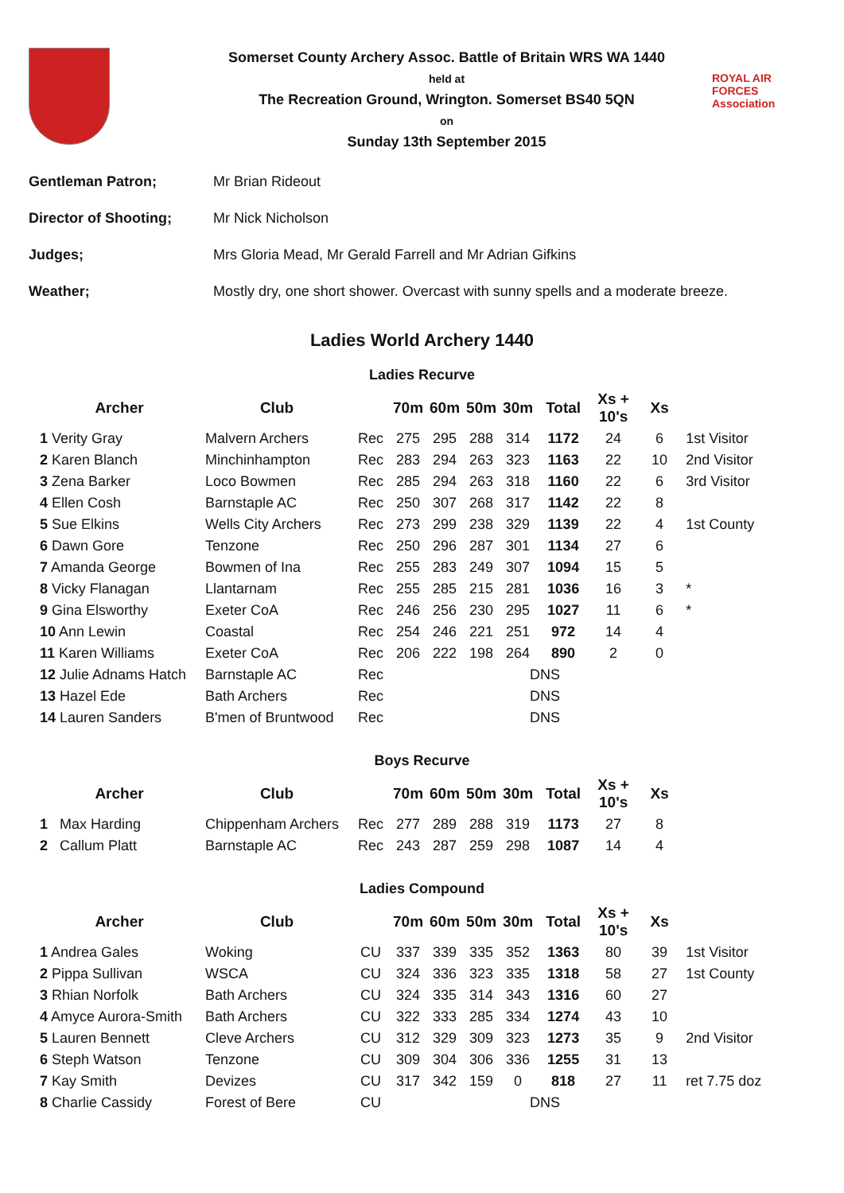Somerset County Archery Assoc. Battle of Britain WRS WA 1440
held at
The Recreation Ground, Wrington. Somerset BS40 5QN
on
Sunday 13th September 2015
ROYAL AIR FORCES Association
| Gentleman Patron; | Mr Brian Rideout |
| Director of Shooting; | Mr Nick Nicholson |
| Judges; | Mrs Gloria Mead, Mr Gerald Farrell and Mr Adrian Gifkins |
| Weather; | Mostly dry, one short shower. Overcast with sunny spells and a moderate breeze. |
Ladies World Archery 1440
Ladies Recurve
| Archer | Club | | 70m | 60m | 50m | 30m | Total | Xs + 10's | Xs | |
| --- | --- | --- | --- | --- | --- | --- | --- | --- | --- | --- |
| 1 Verity Gray | Malvern Archers | Rec | 275 | 295 | 288 | 314 | 1172 | 24 | 6 | 1st Visitor |
| 2 Karen Blanch | Minchinhampton | Rec | 283 | 294 | 263 | 323 | 1163 | 22 | 10 | 2nd Visitor |
| 3 Zena Barker | Loco Bowmen | Rec | 285 | 294 | 263 | 318 | 1160 | 22 | 6 | 3rd Visitor |
| 4 Ellen Cosh | Barnstaple AC | Rec | 250 | 307 | 268 | 317 | 1142 | 22 | 8 | |
| 5 Sue Elkins | Wells City Archers | Rec | 273 | 299 | 238 | 329 | 1139 | 22 | 4 | 1st County |
| 6 Dawn Gore | Tenzone | Rec | 250 | 296 | 287 | 301 | 1134 | 27 | 6 | |
| 7 Amanda George | Bowmen of Ina | Rec | 255 | 283 | 249 | 307 | 1094 | 15 | 5 | |
| 8 Vicky Flanagan | Llantarnam | Rec | 255 | 285 | 215 | 281 | 1036 | 16 | 3 | * |
| 9 Gina Elsworthy | Exeter CoA | Rec | 246 | 256 | 230 | 295 | 1027 | 11 | 6 | * |
| 10 Ann Lewin | Coastal | Rec | 254 | 246 | 221 | 251 | 972 | 14 | 4 | |
| 11 Karen Williams | Exeter CoA | Rec | 206 | 222 | 198 | 264 | 890 | 2 | 0 | |
| 12 Julie Adnams Hatch | Barnstaple AC | Rec | | | | DNS | | | | |
| 13 Hazel Ede | Bath Archers | Rec | | | | DNS | | | | |
| 14 Lauren Sanders | B'men of Bruntwood | Rec | | | | DNS | | | | |
Boys Recurve
| Archer | Club | | 70m | 60m | 50m | 30m | Total | Xs + 10's | Xs | |
| --- | --- | --- | --- | --- | --- | --- | --- | --- | --- | --- |
| 1 Max Harding | Chippenham Archers | Rec | 277 | 289 | 288 | 319 | 1173 | 27 | 8 | |
| 2 Callum Platt | Barnstaple AC | Rec | 243 | 287 | 259 | 298 | 1087 | 14 | 4 | |
Ladies Compound
| Archer | Club | | 70m | 60m | 50m | 30m | Total | Xs + 10's | Xs | |
| --- | --- | --- | --- | --- | --- | --- | --- | --- | --- | --- |
| 1 Andrea Gales | Woking | CU | 337 | 339 | 335 | 352 | 1363 | 80 | 39 | 1st Visitor |
| 2 Pippa Sullivan | WSCA | CU | 324 | 336 | 323 | 335 | 1318 | 58 | 27 | 1st County |
| 3 Rhian Norfolk | Bath Archers | CU | 324 | 335 | 314 | 343 | 1316 | 60 | 27 | |
| 4 Amyce Aurora-Smith | Bath Archers | CU | 322 | 333 | 285 | 334 | 1274 | 43 | 10 | |
| 5 Lauren Bennett | Cleve Archers | CU | 312 | 329 | 309 | 323 | 1273 | 35 | 9 | 2nd Visitor |
| 6 Steph Watson | Tenzone | CU | 309 | 304 | 306 | 336 | 1255 | 31 | 13 | |
| 7 Kay Smith | Devizes | CU | 317 | 342 | 159 | 0 | 818 | 27 | 11 | ret 7.75 doz |
| 8 Charlie Cassidy | Forest of Bere | CU | | | | DNS | | | | |